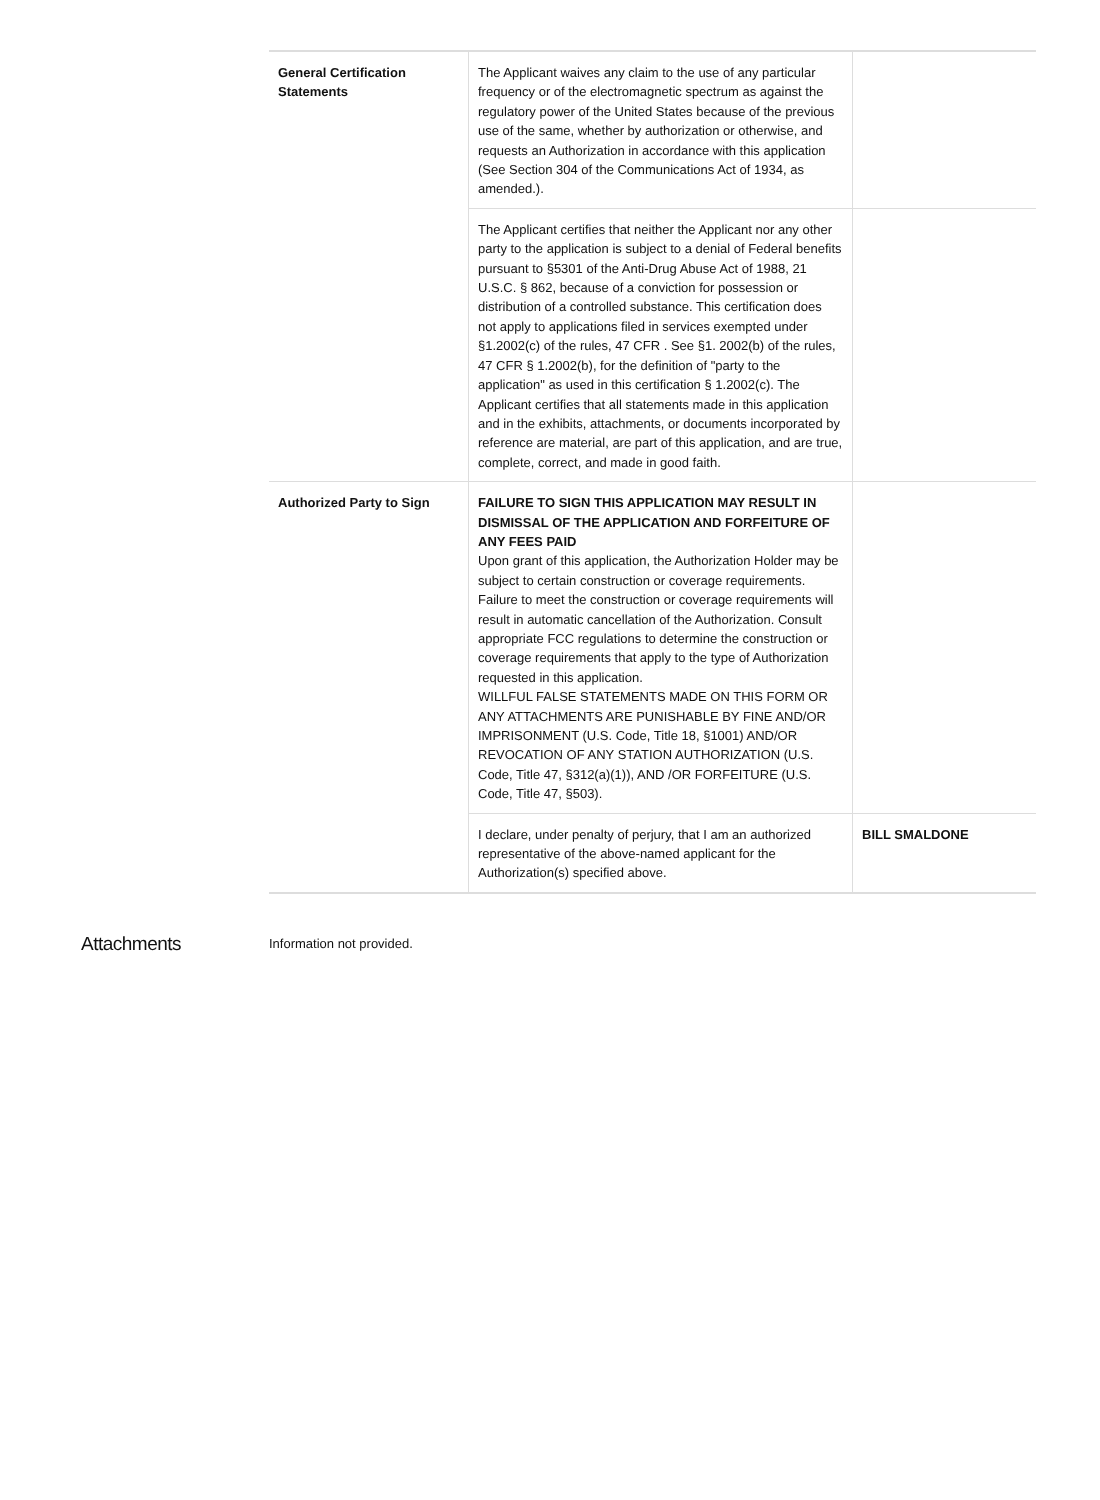| General Certification Statements | The Applicant waives any claim to the use of any particular frequency or of the electromagnetic spectrum as against the regulatory power of the United States because of the previous use of the same, whether by authorization or otherwise, and requests an Authorization in accordance with this application (See Section 304 of the Communications Act of 1934, as amended.). | |
| | The Applicant certifies that neither the Applicant nor any other party to the application is subject to a denial of Federal benefits pursuant to §5301 of the Anti-Drug Abuse Act of 1988, 21 U.S.C. § 862, because of a conviction for possession or distribution of a controlled substance. This certification does not apply to applications filed in services exempted under §1.2002(c) of the rules, 47 CFR . See §1. 2002(b) of the rules, 47 CFR § 1.2002(b), for the definition of "party to the application" as used in this certification § 1.2002(c). The Applicant certifies that all statements made in this application and in the exhibits, attachments, or documents incorporated by reference are material, are part of this application, and are true, complete, correct, and made in good faith. | |
| Authorized Party to Sign | FAILURE TO SIGN THIS APPLICATION MAY RESULT IN DISMISSAL OF THE APPLICATION AND FORFEITURE OF ANY FEES PAID Upon grant of this application, the Authorization Holder may be subject to certain construction or coverage requirements. Failure to meet the construction or coverage requirements will result in automatic cancellation of the Authorization. Consult appropriate FCC regulations to determine the construction or coverage requirements that apply to the type of Authorization requested in this application. WILLFUL FALSE STATEMENTS MADE ON THIS FORM OR ANY ATTACHMENTS ARE PUNISHABLE BY FINE AND/OR IMPRISONMENT (U.S. Code, Title 18, §1001) AND/OR REVOCATION OF ANY STATION AUTHORIZATION (U.S. Code, Title 47, §312(a)(1)), AND /OR FORFEITURE (U.S. Code, Title 47, §503). | |
| | I declare, under penalty of perjury, that I am an authorized representative of the above-named applicant for the Authorization(s) specified above. | BILL SMALDONE |
Attachments
Information not provided.